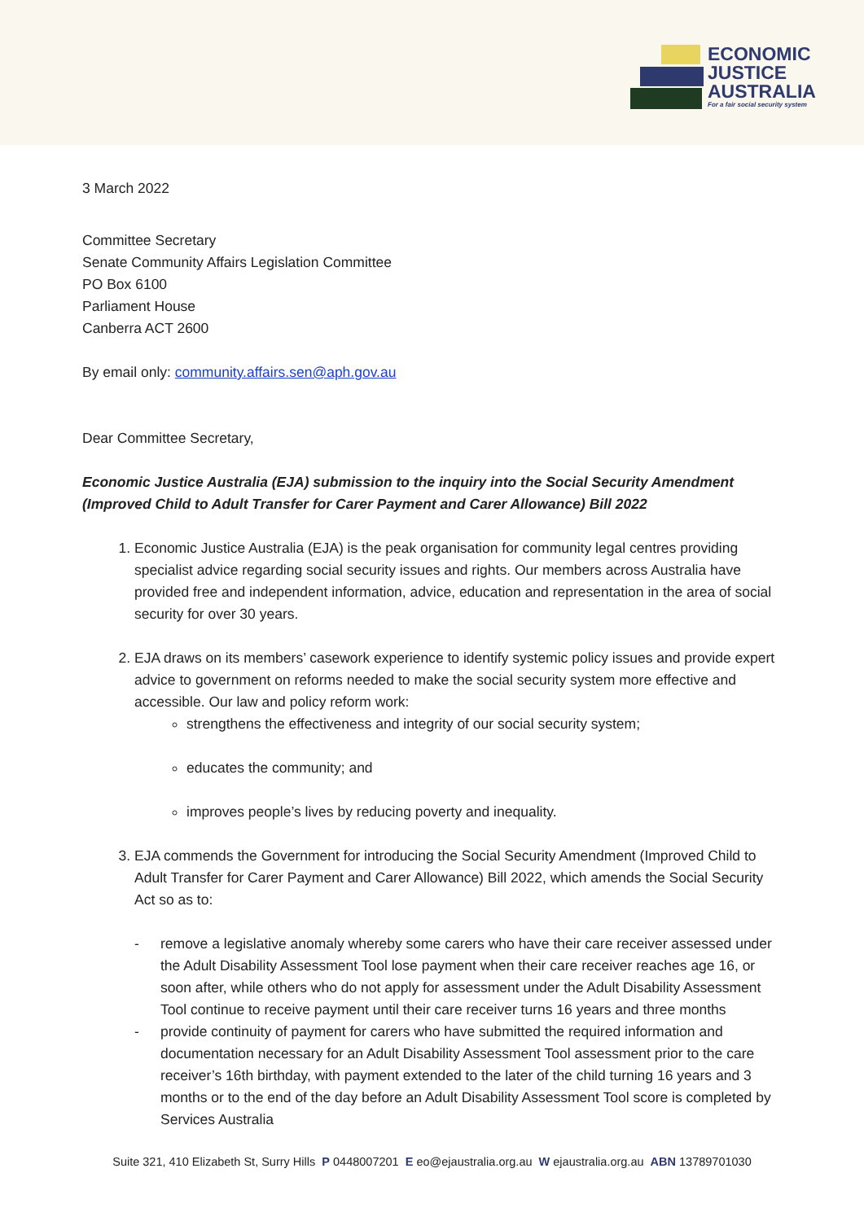ECONOMIC
JUSTICE
AUSTRALIA
For a fair social security system
3 March 2022
Committee Secretary
Senate Community Affairs Legislation Committee
PO Box 6100
Parliament House
Canberra ACT 2600
By email only: community.affairs.sen@aph.gov.au
Dear Committee Secretary,
Economic Justice Australia (EJA) submission to the inquiry into the Social Security Amendment (Improved Child to Adult Transfer for Carer Payment and Carer Allowance) Bill 2022
1. Economic Justice Australia (EJA) is the peak organisation for community legal centres providing specialist advice regarding social security issues and rights. Our members across Australia have provided free and independent information, advice, education and representation in the area of social security for over 30 years.
2. EJA draws on its members’ casework experience to identify systemic policy issues and provide expert advice to government on reforms needed to make the social security system more effective and accessible. Our law and policy reform work:
strengthens the effectiveness and integrity of our social security system;
educates the community; and
improves people’s lives by reducing poverty and inequality.
3. EJA commends the Government for introducing the Social Security Amendment (Improved Child to Adult Transfer for Carer Payment and Carer Allowance) Bill 2022, which amends the Social Security Act so as to:
- remove a legislative anomaly whereby some carers who have their care receiver assessed under the Adult Disability Assessment Tool lose payment when their care receiver reaches age 16, or soon after, while others who do not apply for assessment under the Adult Disability Assessment Tool continue to receive payment until their care receiver turns 16 years and three months
- provide continuity of payment for carers who have submitted the required information and documentation necessary for an Adult Disability Assessment Tool assessment prior to the care receiver’s 16th birthday, with payment extended to the later of the child turning 16 years and 3 months or to the end of the day before an Adult Disability Assessment Tool score is completed by Services Australia
Suite 321, 410 Elizabeth St, Surry Hills P 0448007201 E eo@ejaustralia.org.au W ejaustralia.org.au ABN 13789701030